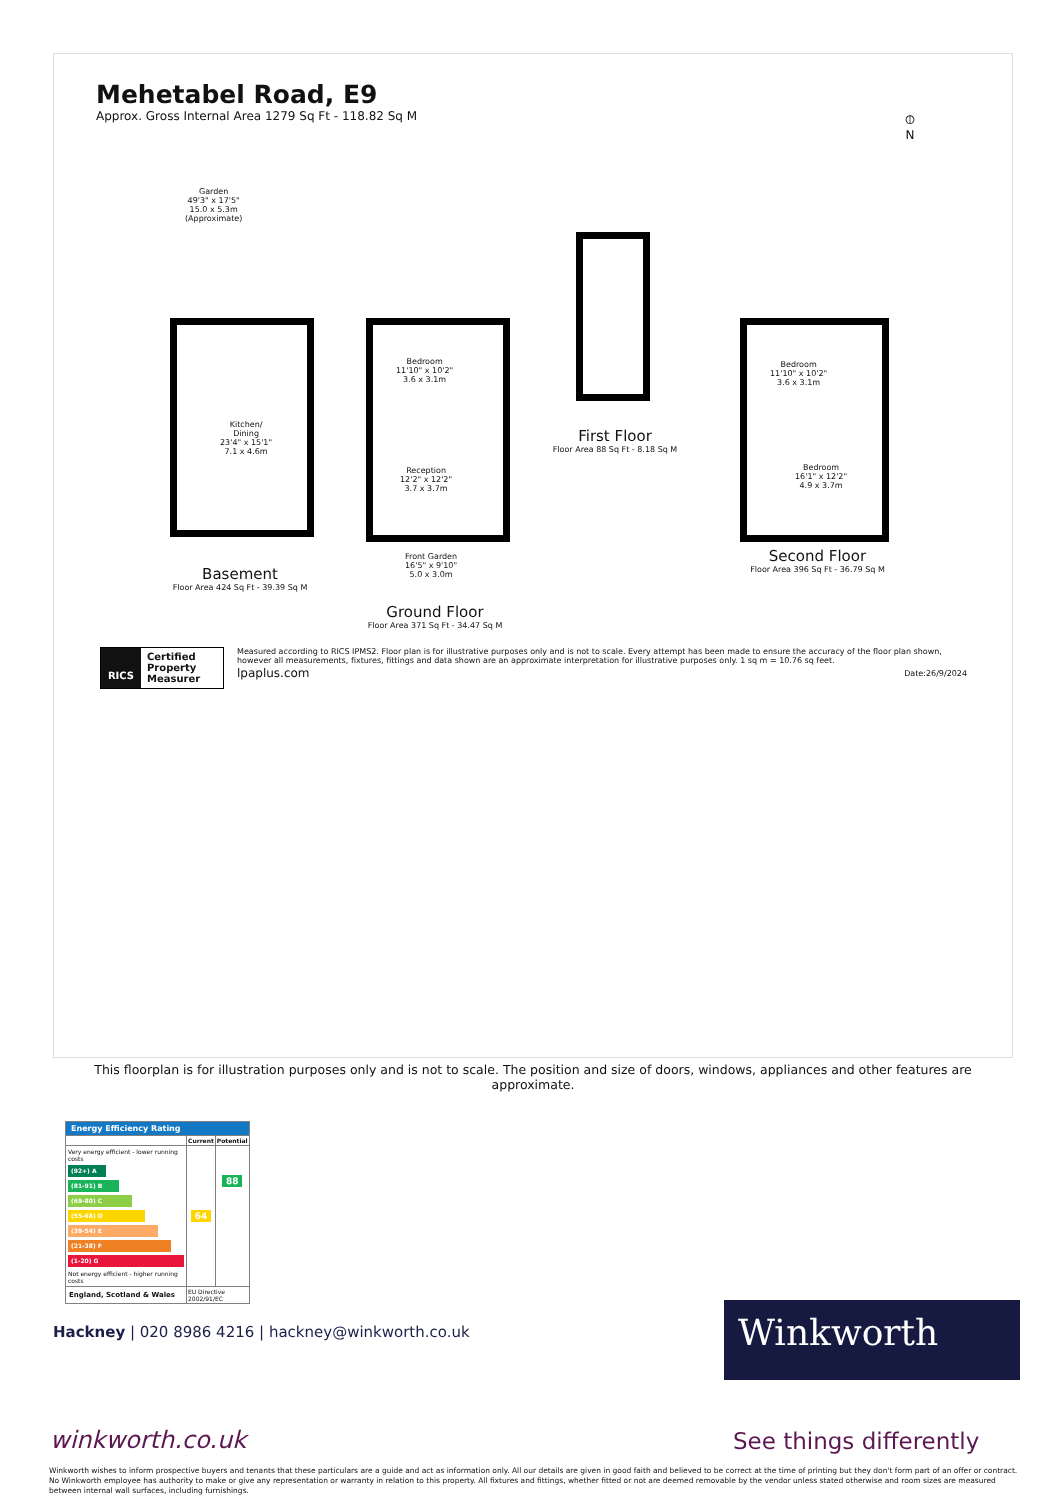Mehetabel Road, E9
Approx. Gross Internal Area 1279 Sq Ft - 118.82 Sq M
⦶
N
Garden
49'3" x 17'5"
15.0 x 5.3m
(Approximate)
Kitchen/
Dining
23'4" x 15'1"
7.1 x 4.6m
Bedroom
11'10" x 10'2"
3.6 x 3.1m
Reception
12'2" x 12'2"
3.7 x 3.7m
Front Garden
16'5" x 9'10"
5.0 x 3.0m
Bedroom
11'10" x 10'2"
3.6 x 3.1m
Bedroom
16'1" x 12'2"
4.9 x 3.7m
Basement
Floor Area 424 Sq Ft - 39.39 Sq M
Ground Floor
Floor Area 371 Sq Ft - 34.47 Sq M
First Floor
Floor Area 88 Sq Ft - 8.18 Sq M
Second Floor
Floor Area 396 Sq Ft - 36.79 Sq M
RICS
Certified
Property
Measurer
Measured according to RICS IPMS2. Floor plan is for illustrative purposes only and is not to scale. Every attempt has been made to ensure the accuracy of the floor plan shown, however all measurements, fixtures, fittings and data shown are an approximate interpretation for illustrative purposes only. 1 sq m = 10.76 sq feet.
lpaplus.com Date:26/9/2024
This floorplan is for illustration purposes only and is not to scale. The position and size of doors, windows, appliances and other features are approximate.
| Energy Efficiency Rating | | |
| --- | --- | --- |
| | Current | Potential |
| Very energy efficient - lower running costs (92+) A (81-91) B (69-80) C (55-68) D (39-54) E (21-38) F (1-20) G Not energy efficient - higher running costs | 64 | 88 |
| England, Scotland & Wales | EU Directive 2002/91/EC | |
Hackney | 020 8986 4216 | hackney@winkworth.co.uk
Winkworth
winkworth.co.uk See things differently
Winkworth wishes to inform prospective buyers and tenants that these particulars are a guide and act as information only. All our details are given in good faith and believed to be correct at the time of printing but they don't form part of an offer or contract. No Winkworth employee has authority to make or give any representation or warranty in relation to this property. All fixtures and fittings, whether fitted or not are deemed removable by the vendor unless stated otherwise and room sizes are measured between internal wall surfaces, including furnishings.